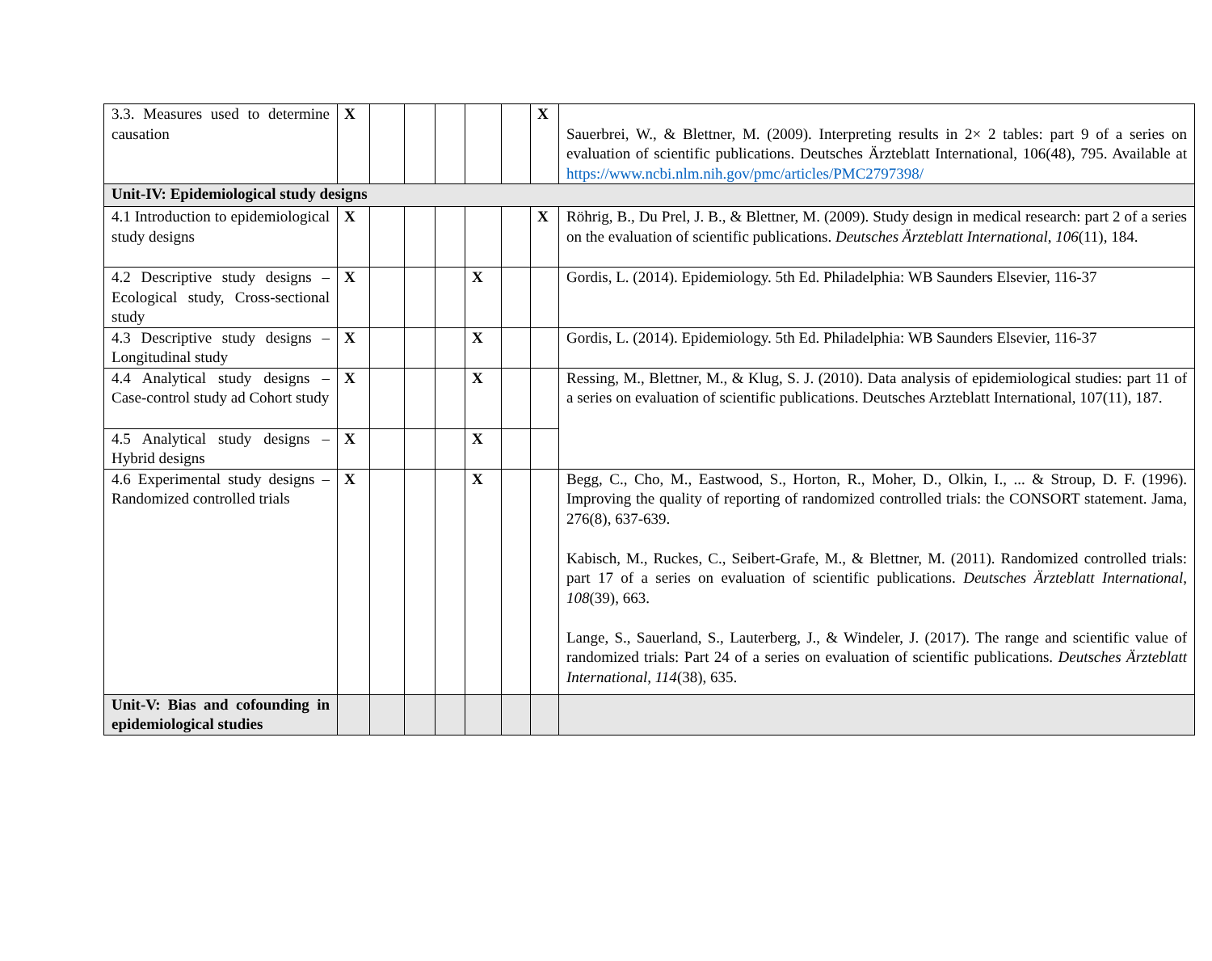| 3.3. Measures used to determine causation | X | | | | | | X | Sauerbrei, W., & Blettner, M. (2009). Interpreting results in 2× 2 tables: part 9 of a series on evaluation of scientific publications. Deutsches Ärzteblatt International, 106(48), 795. Available at https://www.ncbi.nlm.nih.gov/pmc/articles/PMC2797398/ |
| Unit-IV: Epidemiological study designs | | | | | | | | |
| 4.1 Introduction to epidemiological study designs | X | | | | | | X | Röhrig, B., Du Prel, J. B., & Blettner, M. (2009). Study design in medical research: part 2 of a series on the evaluation of scientific publications. Deutsches Ärzteblatt International , 106 (11), 184. |
| 4.2 Descriptive study designs – Ecological study, Cross-sectional study | X | | | | X | | | Gordis, L. (2014). Epidemiology. 5th Ed. Philadelphia: WB Saunders Elsevier, 116-37 |
| 4.3 Descriptive study designs – Longitudinal study | X | | | | X | | | Gordis, L. (2014). Epidemiology. 5th Ed. Philadelphia: WB Saunders Elsevier, 116-37 |
| 4.4 Analytical study designs – Case-control study ad Cohort study | X | | | | X | | | Ressing, M., Blettner, M., & Klug, S. J. (2010). Data analysis of epidemiological studies: part 11 of a series on evaluation of scientific publications. Deutsches Arzteblatt International, 107(11), 187. |
| 4.5 Analytical study designs – Hybrid designs | X | | | | X | | | |
| 4.6 Experimental study designs – Randomized controlled trials | X | | | | X | | | Begg, C., Cho, M., Eastwood, S., Horton, R., Moher, D., Olkin, I., ... & Stroup, D. F. (1996). Improving the quality of reporting of randomized controlled trials: the CONSORT statement. Jama, 276(8), 637-639. Kabisch, M., Ruckes, C., Seibert-Grafe, M., & Blettner, M. (2011). Randomized controlled trials: part 17 of a series on evaluation of scientific publications. Deutsches Ärzteblatt International , 108 (39), 663. Lange, S., Sauerland, S., Lauterberg, J., & Windeler, J. (2017). The range and scientific value of randomized trials: Part 24 of a series on evaluation of scientific publications. Deutsches Ärzteblatt International , 114 (38), 635. |
| Unit-V: Bias and cofounding in epidemiological studies | | | | | | | | |